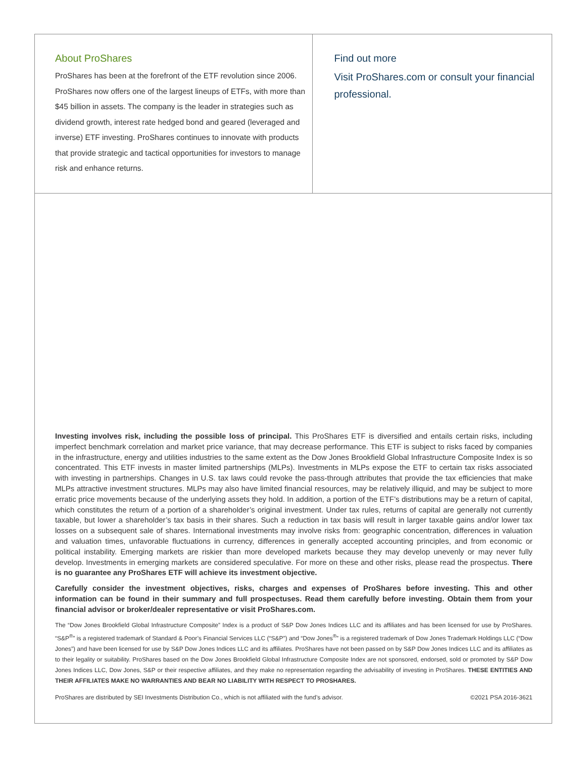About ProShares
ProShares has been at the forefront of the ETF revolution since 2006. ProShares now offers one of the largest lineups of ETFs, with more than $45 billion in assets. The company is the leader in strategies such as dividend growth, interest rate hedged bond and geared (leveraged and inverse) ETF investing. ProShares continues to innovate with products that provide strategic and tactical opportunities for investors to manage risk and enhance returns.
Find out more
Visit ProShares.com or consult your financial professional.
Investing involves risk, including the possible loss of principal. This ProShares ETF is diversified and entails certain risks, including imperfect benchmark correlation and market price variance, that may decrease performance. This ETF is subject to risks faced by companies in the infrastructure, energy and utilities industries to the same extent as the Dow Jones Brookfield Global Infrastructure Composite Index is so concentrated. This ETF invests in master limited partnerships (MLPs). Investments in MLPs expose the ETF to certain tax risks associated with investing in partnerships. Changes in U.S. tax laws could revoke the pass-through attributes that provide the tax efficiencies that make MLPs attractive investment structures. MLPs may also have limited financial resources, may be relatively illiquid, and may be subject to more erratic price movements because of the underlying assets they hold. In addition, a portion of the ETF’s distributions may be a return of capital, which constitutes the return of a portion of a shareholder’s original investment. Under tax rules, returns of capital are generally not currently taxable, but lower a shareholder’s tax basis in their shares. Such a reduction in tax basis will result in larger taxable gains and/or lower tax losses on a subsequent sale of shares. International investments may involve risks from: geographic concentration, differences in valuation and valuation times, unfavorable fluctuations in currency, differences in generally accepted accounting principles, and from economic or political instability. Emerging markets are riskier than more developed markets because they may develop unevenly or may never fully develop. Investments in emerging markets are considered speculative. For more on these and other risks, please read the prospectus. There is no guarantee any ProShares ETF will achieve its investment objective.
Carefully consider the investment objectives, risks, charges and expenses of ProShares before investing. This and other information can be found in their summary and full prospectuses. Read them carefully before investing. Obtain them from your financial advisor or broker/dealer representative or visit ProShares.com.
The “Dow Jones Brookfield Global Infrastructure Composite” Index is a product of S&P Dow Jones Indices LLC and its affiliates and has been licensed for use by ProShares. “S&P<sup>®</sup>” is a registered trademark of Standard & Poor’s Financial Services LLC (“S&P”) and “Dow Jones<sup>®</sup>” is a registered trademark of Dow Jones Trademark Holdings LLC (“Dow Jones”) and have been licensed for use by S&P Dow Jones Indices LLC and its affiliates. ProShares have not been passed on by S&P Dow Jones Indices LLC and its affiliates as to their legality or suitability. ProShares based on the Dow Jones Brookfield Global Infrastructure Composite Index are not sponsored, endorsed, sold or promoted by S&P Dow Jones Indices LLC, Dow Jones, S&P or their respective affiliates, and they make no representation regarding the advisability of investing in ProShares. THESE ENTITIES AND THEIR AFFILIATES MAKE NO WARRANTIES AND BEAR NO LIABILITY WITH RESPECT TO PROSHARES.
ProShares are distributed by SEI Investments Distribution Co., which is not affiliated with the fund’s advisor. ©2021 PSA 2016-3621